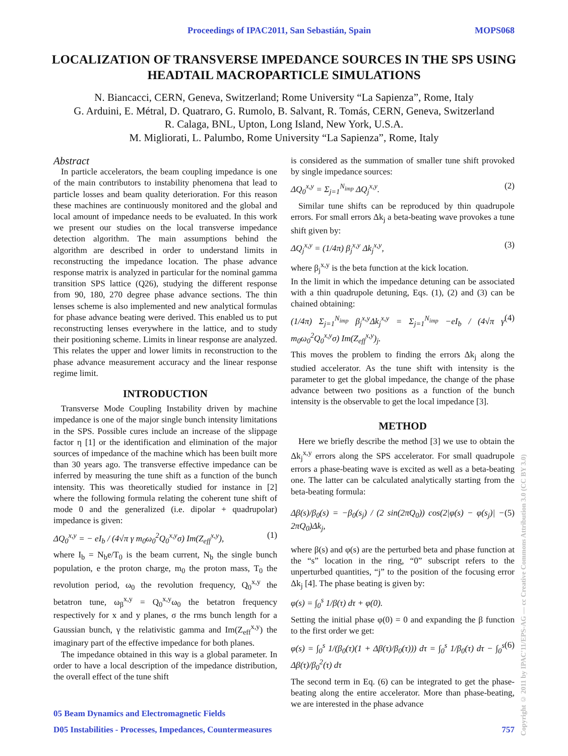Proceedings of IPAC2011, San Sebastián, Spain MOPS068
LOCALIZATION OF TRANSVERSE IMPEDANCE SOURCES IN THE SPS USING HEADTAIL MACROPARTICLE SIMULATIONS
N. Biancacci, CERN, Geneva, Switzerland; Rome University “La Sapienza”, Rome, Italy
G. Arduini, E. Métral, D. Quatraro, G. Rumolo, B. Salvant, R. Tomás, CERN, Geneva, Switzerland
R. Calaga, BNL, Upton, Long Island, New York, U.S.A.
M. Migliorati, L. Palumbo, Rome University “La Sapienza”, Rome, Italy
Abstract
In particle accelerators, the beam coupling impedance is one of the main contributors to instability phenomena that lead to particle losses and beam quality deterioration. For this reason these machines are continuously monitored and the global and local amount of impedance needs to be evaluated. In this work we present our studies on the local transverse impedance detection algorithm. The main assumptions behind the algorithm are described in order to understand limits in reconstructing the impedance location. The phase advance response matrix is analyzed in particular for the nominal gamma transition SPS lattice (Q26), studying the different response from 90, 180, 270 degree phase advance sections. The thin lenses scheme is also implemented and new analytical formulas for phase advance beating were derived. This enabled us to put reconstructing lenses everywhere in the lattice, and to study their positioning scheme. Limits in linear response are analyzed. This relates the upper and lower limits in reconstruction to the phase advance measurement accuracy and the linear response regime limit.
INTRODUCTION
Transverse Mode Coupling Instability driven by machine impedance is one of the major single bunch intensity limitations in the SPS. Possible cures include an increase of the slippage factor η [1] or the identification and elimination of the major sources of impedance of the machine which has been built more than 30 years ago. The transverse effective impedance can be inferred by measuring the tune shift as a function of the bunch intensity. This was theoretically studied for instance in [2] where the following formula relating the coherent tune shift of mode 0 and the generalized (i.e. dipolar + quadrupolar) impedance is given:
ΔQ<sub>0</sub><sup>x,y</sup> = − eI<sub>b</sub> / (4√π γ m<sub>0</sub>ω<sub>0</sub><sup>2</sup>Q<sub>0</sub><sup>x,y</sup>σ) Im(Z<sub>eff</sub><sup>x,y</sup>), (1)
where I<sub>b</sub> = N<sub>b</sub>e/T<sub>0</sub> is the beam current, N<sub>b</sub> the single bunch population, e the proton charge, m<sub>0</sub> the proton mass, T<sub>0</sub> the revolution period, ω<sub>0</sub> the revolution frequency, Q<sub>0</sub><sup>x,y</sup> the betatron tune, ω<sub>β</sub><sup>x,y</sup> = Q<sub>0</sub><sup>x,y</sup>ω<sub>0</sub> the betatron frequency respectively for x and y planes, σ the rms bunch length for a Gaussian bunch, γ the relativistic gamma and Im(Z<sub>eff</sub><sup>x,y</sup>) the imaginary part of the effective impedance for both planes.
The impedance obtained in this way is a global parameter. In order to have a local description of the impedance distribution, the overall effect of the tune shift
is considered as the summation of smaller tune shift provoked by single impedance sources:
ΔQ<sub>0</sub><sup>x,y</sup> = Σ<sub>j=1</sub><sup>N<sub>imp</sub></sup> ΔQ<sub>j</sub><sup>x,y</sup>. (2)
Similar tune shifts can be reproduced by thin quadrupole errors. For small errors Δk<sub>j</sub> a beta-beating wave provokes a tune shift given by:
ΔQ<sub>j</sub><sup>x,y</sup> = (1/4π) β<sub>j</sub><sup>x,y</sup> Δk<sub>j</sub><sup>x,y</sup>, (3)
where β<sub>j</sub><sup>x,y</sup> is the beta function at the kick location.
In the limit in which the impedance detuning can be associated with a thin quadrupole detuning, Eqs. (1), (2) and (3) can be chained obtaining:
(1/4π) Σ<sub>j=1</sub><sup>N<sub>imp</sub></sup> β<sub>j</sub><sup>x,y</sup>Δk<sub>j</sub><sup>x,y</sup> = Σ<sub>j=1</sub><sup>N<sub>imp</sub></sup> −eI<sub>b</sub> / (4√π γ m<sub>0</sub>ω<sub>0</sub><sup>2</sup>Q<sub>0</sub><sup>x,y</sup>σ) Im(Z<sub>eff</sub><sup>x,y</sup>)<sub>j</sub>. (4)
This moves the problem to finding the errors Δk<sub>j</sub> along the studied accelerator. As the tune shift with intensity is the parameter to get the global impedance, the change of the phase advance between two positions as a function of the bunch intensity is the observable to get the local impedance [3].
METHOD
Here we briefly describe the method [3] we use to obtain the Δk<sub>j</sub><sup>x,y</sup> errors along the SPS accelerator. For small quadrupole errors a phase-beating wave is excited as well as a beta-beating one. The latter can be calculated analytically starting from the beta-beating formula:
Δβ(s)/β<sub>0</sub>(s) = −β<sub>0</sub>(s<sub>j</sub>) / (2 sin(2πQ<sub>0</sub>)) cos(2|φ(s) − φ(s<sub>j</sub>)| − 2πQ<sub>0</sub>)Δk<sub>j</sub>, (5)
where β(s) and φ(s) are the perturbed beta and phase function at the “s” location in the ring, “0” subscript refers to the unperturbed quantities, “j” to the position of the focusing error Δk<sub>j</sub> [4]. The phase beating is given by:
φ(s) = ∫<sub>0</sub><sup>s</sup> 1/β(τ) dτ + φ(0).
Setting the initial phase φ(0) = 0 and expanding the β function to the first order we get:
φ(s) = ∫<sub>0</sub><sup>s</sup> 1/(β<sub>0</sub>(τ)(1 + Δβ(τ)/β<sub>0</sub>(τ))) dτ = ∫<sub>0</sub><sup>s</sup> 1/β<sub>0</sub>(τ) dτ − ∫<sub>0</sub><sup>s</sup> Δβ(τ)/β<sub>0</sub><sup>2</sup>(τ) dτ (6)
The second term in Eq. (6) can be integrated to get the phase-beating along the entire accelerator. More than phase-beating, we are interested in the phase advance
Copyright © 2011 by IPAC'11/EPS-AG — cc Creative Commons Attribution 3.0 (CC BY 3.0)
05 Beam Dynamics and Electromagnetic Fields
D05 Instabilities - Processes, Impedances, Countermeasures 757